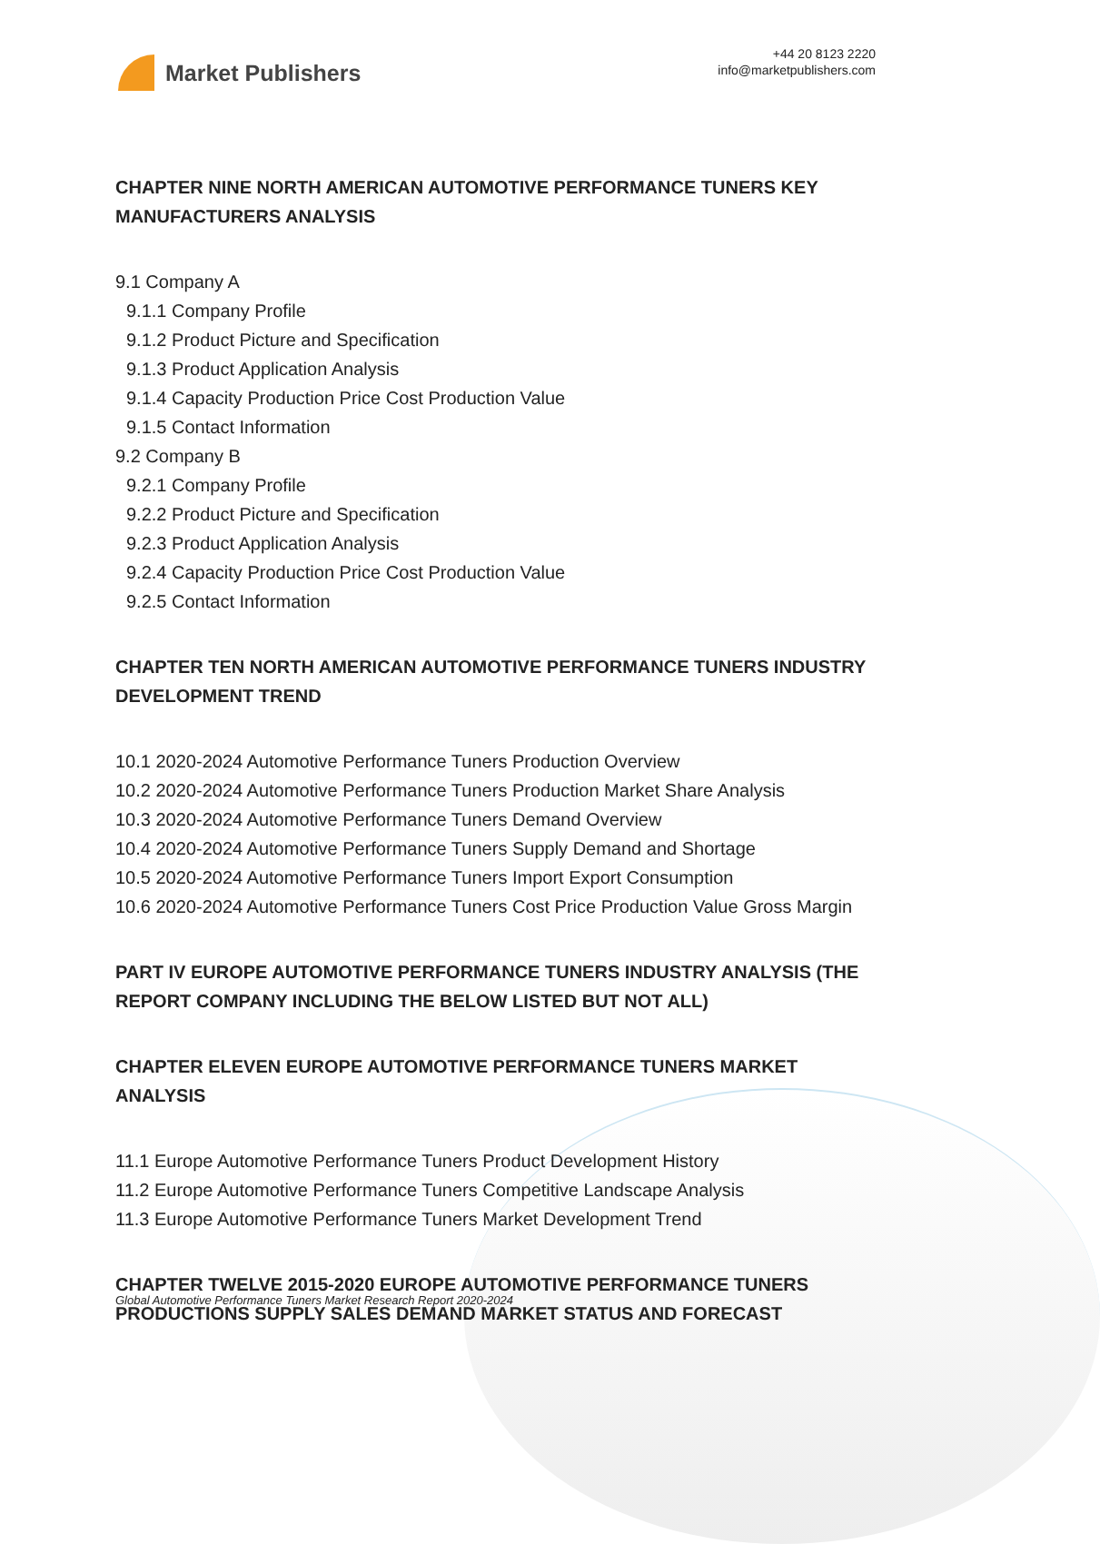Market Publishers
+44 20 8123 2220
info@marketpublishers.com
CHAPTER NINE NORTH AMERICAN AUTOMOTIVE PERFORMANCE TUNERS KEY MANUFACTURERS ANALYSIS
9.1 Company A
9.1.1 Company Profile
9.1.2 Product Picture and Specification
9.1.3 Product Application Analysis
9.1.4 Capacity Production Price Cost Production Value
9.1.5 Contact Information
9.2 Company B
9.2.1 Company Profile
9.2.2 Product Picture and Specification
9.2.3 Product Application Analysis
9.2.4 Capacity Production Price Cost Production Value
9.2.5 Contact Information
CHAPTER TEN NORTH AMERICAN AUTOMOTIVE PERFORMANCE TUNERS INDUSTRY DEVELOPMENT TREND
10.1 2020-2024 Automotive Performance Tuners Production Overview
10.2 2020-2024 Automotive Performance Tuners Production Market Share Analysis
10.3 2020-2024 Automotive Performance Tuners Demand Overview
10.4 2020-2024 Automotive Performance Tuners Supply Demand and Shortage
10.5 2020-2024 Automotive Performance Tuners Import Export Consumption
10.6 2020-2024 Automotive Performance Tuners Cost Price Production Value Gross Margin
PART IV EUROPE AUTOMOTIVE PERFORMANCE TUNERS INDUSTRY ANALYSIS (THE REPORT COMPANY INCLUDING THE BELOW LISTED BUT NOT ALL)
CHAPTER ELEVEN EUROPE AUTOMOTIVE PERFORMANCE TUNERS MARKET ANALYSIS
11.1 Europe Automotive Performance Tuners Product Development History
11.2 Europe Automotive Performance Tuners Competitive Landscape Analysis
11.3 Europe Automotive Performance Tuners Market Development Trend
CHAPTER TWELVE 2015-2020 EUROPE AUTOMOTIVE PERFORMANCE TUNERS PRODUCTIONS SUPPLY SALES DEMAND MARKET STATUS AND FORECAST
Global Automotive Performance Tuners Market Research Report 2020-2024